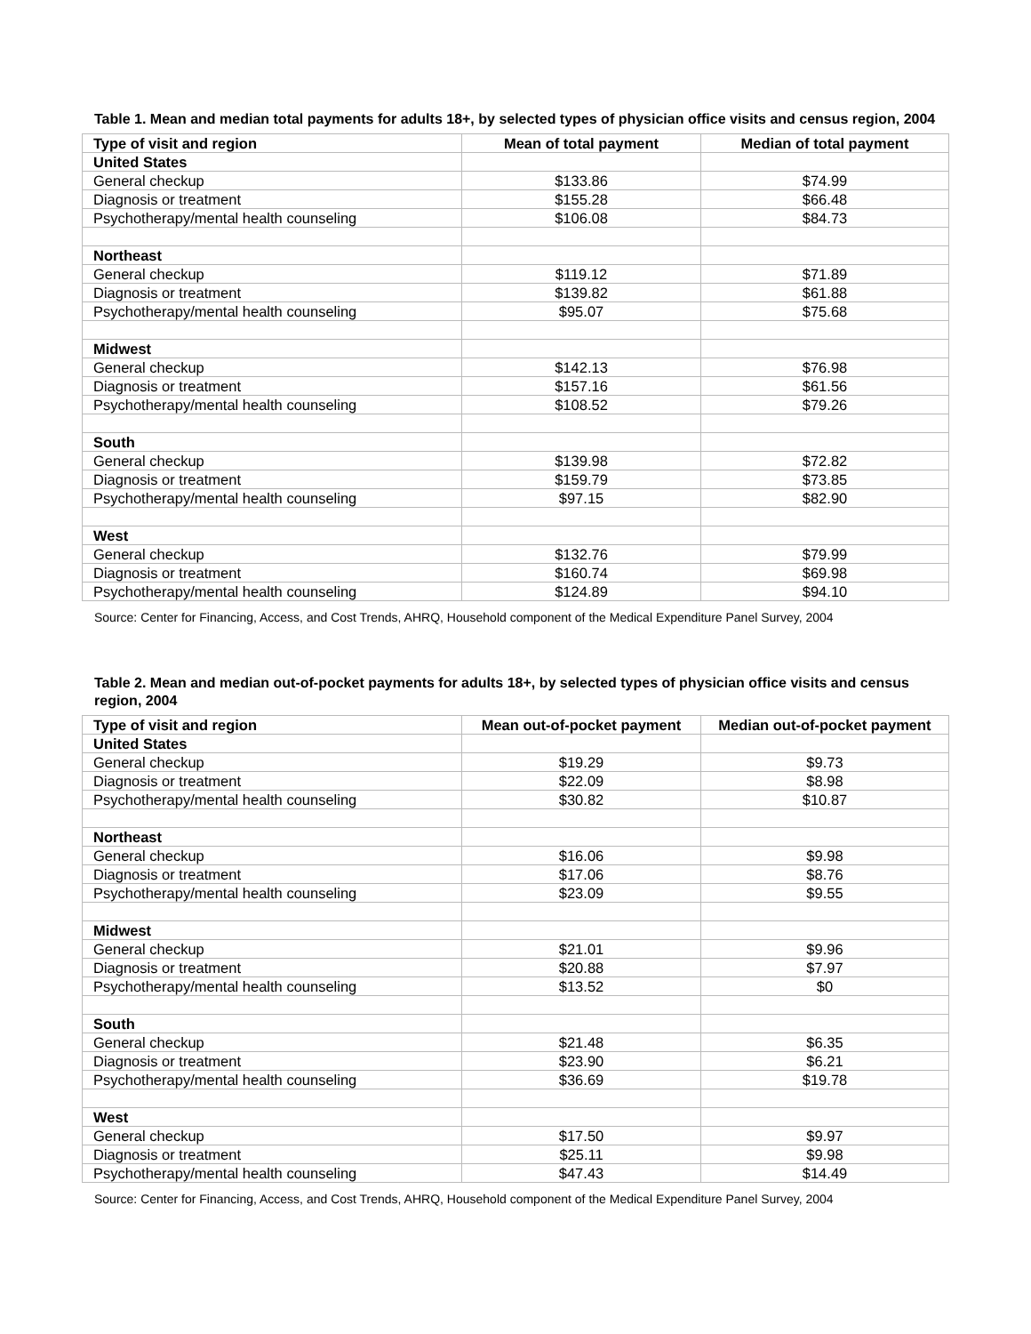Table 1. Mean and median total payments for adults 18+, by selected types of physician office visits and census region, 2004
| Type of visit and region | Mean of total payment | Median of total payment |
| --- | --- | --- |
| United States | | |
| General checkup | $133.86 | $74.99 |
| Diagnosis or treatment | $155.28 | $66.48 |
| Psychotherapy/mental health counseling | $106.08 | $84.73 |
| Northeast | | |
| General checkup | $119.12 | $71.89 |
| Diagnosis or treatment | $139.82 | $61.88 |
| Psychotherapy/mental health counseling | $95.07 | $75.68 |
| Midwest | | |
| General checkup | $142.13 | $76.98 |
| Diagnosis or treatment | $157.16 | $61.56 |
| Psychotherapy/mental health counseling | $108.52 | $79.26 |
| South | | |
| General checkup | $139.98 | $72.82 |
| Diagnosis or treatment | $159.79 | $73.85 |
| Psychotherapy/mental health counseling | $97.15 | $82.90 |
| West | | |
| General checkup | $132.76 | $79.99 |
| Diagnosis or treatment | $160.74 | $69.98 |
| Psychotherapy/mental health counseling | $124.89 | $94.10 |
Source: Center for Financing, Access, and Cost Trends, AHRQ, Household component of the Medical Expenditure Panel Survey, 2004
Table 2. Mean and median out-of-pocket payments for adults 18+, by selected types of physician office visits and census region, 2004
| Type of visit and region | Mean out-of-pocket payment | Median out-of-pocket payment |
| --- | --- | --- |
| United States | | |
| General checkup | $19.29 | $9.73 |
| Diagnosis or treatment | $22.09 | $8.98 |
| Psychotherapy/mental health counseling | $30.82 | $10.87 |
| Northeast | | |
| General checkup | $16.06 | $9.98 |
| Diagnosis or treatment | $17.06 | $8.76 |
| Psychotherapy/mental health counseling | $23.09 | $9.55 |
| Midwest | | |
| General checkup | $21.01 | $9.96 |
| Diagnosis or treatment | $20.88 | $7.97 |
| Psychotherapy/mental health counseling | $13.52 | $0 |
| South | | |
| General checkup | $21.48 | $6.35 |
| Diagnosis or treatment | $23.90 | $6.21 |
| Psychotherapy/mental health counseling | $36.69 | $19.78 |
| West | | |
| General checkup | $17.50 | $9.97 |
| Diagnosis or treatment | $25.11 | $9.98 |
| Psychotherapy/mental health counseling | $47.43 | $14.49 |
Source: Center for Financing, Access, and Cost Trends, AHRQ, Household component of the Medical Expenditure Panel Survey, 2004